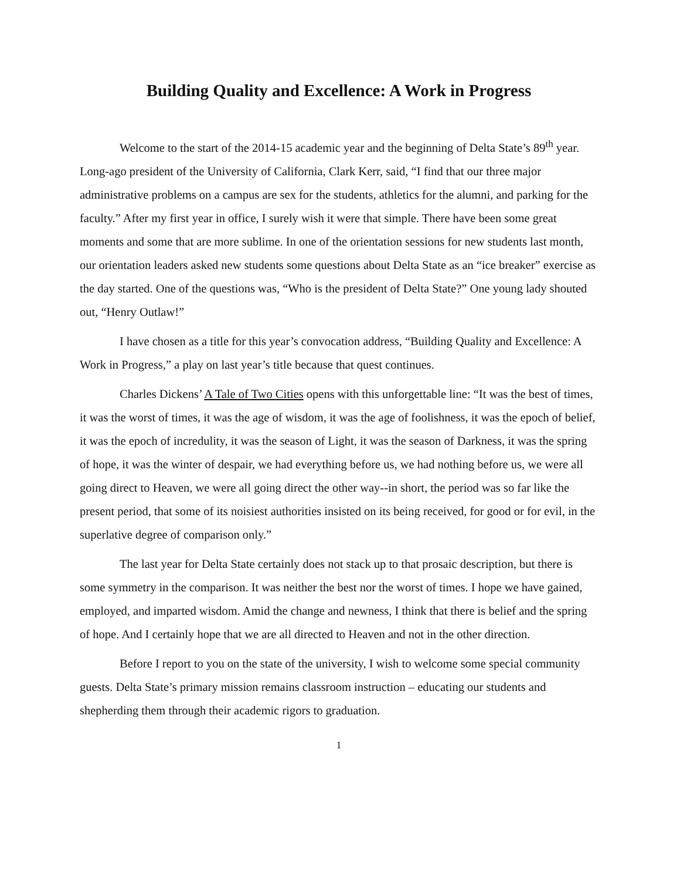Building Quality and Excellence: A Work in Progress
Welcome to the start of the 2014-15 academic year and the beginning of Delta State’s 89<sup>th</sup> year. Long-ago president of the University of California, Clark Kerr, said, “I find that our three major administrative problems on a campus are sex for the students, athletics for the alumni, and parking for the faculty.” After my first year in office, I surely wish it were that simple. There have been some great moments and some that are more sublime. In one of the orientation sessions for new students last month, our orientation leaders asked new students some questions about Delta State as an “ice breaker” exercise as the day started. One of the questions was, “Who is the president of Delta State?” One young lady shouted out, “Henry Outlaw!”
I have chosen as a title for this year’s convocation address, “Building Quality and Excellence: A Work in Progress,” a play on last year’s title because that quest continues.
Charles Dickens’ A Tale of Two Cities opens with this unforgettable line: “It was the best of times, it was the worst of times, it was the age of wisdom, it was the age of foolishness, it was the epoch of belief, it was the epoch of incredulity, it was the season of Light, it was the season of Darkness, it was the spring of hope, it was the winter of despair, we had everything before us, we had nothing before us, we were all going direct to Heaven, we were all going direct the other way--in short, the period was so far like the present period, that some of its noisiest authorities insisted on its being received, for good or for evil, in the superlative degree of comparison only.”
The last year for Delta State certainly does not stack up to that prosaic description, but there is some symmetry in the comparison. It was neither the best nor the worst of times. I hope we have gained, employed, and imparted wisdom. Amid the change and newness, I think that there is belief and the spring of hope. And I certainly hope that we are all directed to Heaven and not in the other direction.
Before I report to you on the state of the university, I wish to welcome some special community guests. Delta State’s primary mission remains classroom instruction – educating our students and shepherding them through their academic rigors to graduation.
1